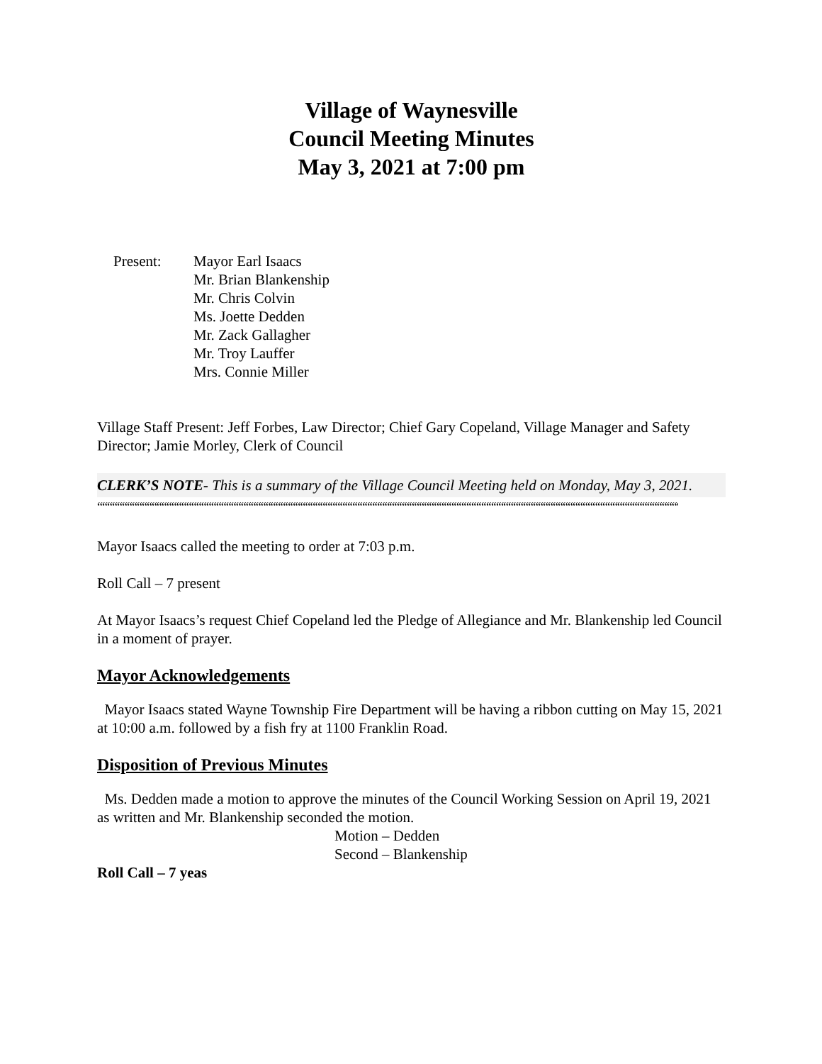Village of Waynesville
Council Meeting Minutes
May 3, 2021 at 7:00 pm
Present: Mayor Earl Isaacs
Mr. Brian Blankenship
Mr. Chris Colvin
Ms. Joette Dedden
Mr. Zack Gallagher
Mr. Troy Lauffer
Mrs. Connie Miller
Village Staff Present: Jeff Forbes, Law Director; Chief Gary Copeland, Village Manager and Safety Director; Jamie Morley, Clerk of Council
CLERK’S NOTE- This is a summary of the Village Council Meeting held on Monday, May 3, 2021.
““““““““““““““““““““““““““““““““““““““““““““““““““““““““““““““““““““““““““““““““““““““““““““““““““““““““““““““““““““““““
Mayor Isaacs called the meeting to order at 7:03 p.m.
Roll Call – 7 present
At Mayor Isaacs’s request Chief Copeland led the Pledge of Allegiance and Mr. Blankenship led Council in a moment of prayer.
Mayor Acknowledgements
Mayor Isaacs stated Wayne Township Fire Department will be having a ribbon cutting on May 15, 2021 at 10:00 a.m. followed by a fish fry at 1100 Franklin Road.
Disposition of Previous Minutes
Ms. Dedden made a motion to approve the minutes of the Council Working Session on April 19, 2021 as written and Mr. Blankenship seconded the motion.
Motion – Dedden
Second – Blankenship
Roll Call – 7 yeas